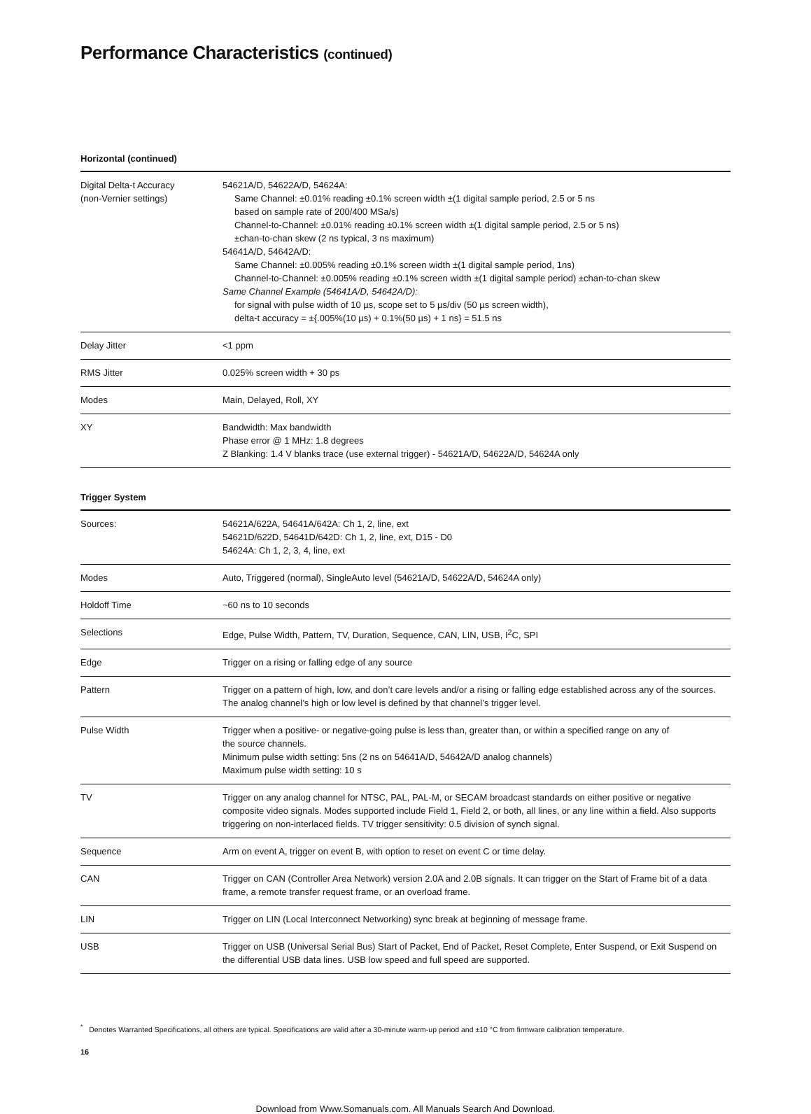Performance Characteristics (continued)
Horizontal (continued)
| Digital Delta-t Accuracy (non-Vernier settings) | 54621A/D, 54622A/D, 54624A: Same Channel: ±0.01% reading ±0.1% screen width ±(1 digital sample period, 2.5 or 5 ns based on sample rate of 200/400 MSa/s) Channel-to-Channel: ±0.01% reading ±0.1% screen width ±(1 digital sample period, 2.5 or 5 ns) ±chan-to-chan skew (2 ns typical, 3 ns maximum) 54641A/D, 54642A/D: Same Channel: ±0.005% reading ±0.1% screen width ±(1 digital sample period, 1ns) Channel-to-Channel: ±0.005% reading ±0.1% screen width ±(1 digital sample period) ±chan-to-chan skew Same Channel Example (54641A/D, 54642A/D): for signal with pulse width of 10 µs, scope set to 5 µs/div (50 µs screen width), delta-t accuracy = ±{.005%(10 µs) + 0.1%(50 µs) + 1 ns} = 51.5 ns |
| Delay Jitter | <1 ppm |
| RMS Jitter | 0.025% screen width + 30 ps |
| Modes | Main, Delayed, Roll, XY |
| XY | Bandwidth: Max bandwidth Phase error @ 1 MHz: 1.8 degrees Z Blanking: 1.4 V blanks trace (use external trigger) - 54621A/D, 54622A/D, 54624A only |
Trigger System
| Sources: | 54621A/622A, 54641A/642A: Ch 1, 2, line, ext 54621D/622D, 54641D/642D: Ch 1, 2, line, ext, D15 - D0 54624A: Ch 1, 2, 3, 4, line, ext |
| Modes | Auto, Triggered (normal), SingleAuto level (54621A/D, 54622A/D, 54624A only) |
| Holdoff Time | ~60 ns to 10 seconds |
| Selections | Edge, Pulse Width, Pattern, TV, Duration, Sequence, CAN, LIN, USB, I<sup>2</sup>C, SPI |
| Edge | Trigger on a rising or falling edge of any source |
| Pattern | Trigger on a pattern of high, low, and don’t care levels and/or a rising or falling edge established across any of the sources. The analog channel’s high or low level is defined by that channel’s trigger level. |
| Pulse Width | Trigger when a positive- or negative-going pulse is less than, greater than, or within a specified range on any of the source channels. Minimum pulse width setting: 5ns (2 ns on 54641A/D, 54642A/D analog channels) Maximum pulse width setting: 10 s |
| TV | Trigger on any analog channel for NTSC, PAL, PAL-M, or SECAM broadcast standards on either positive or negative composite video signals. Modes supported include Field 1, Field 2, or both, all lines, or any line within a field. Also supports triggering on non-interlaced fields. TV trigger sensitivity: 0.5 division of synch signal. |
| Sequence | Arm on event A, trigger on event B, with option to reset on event C or time delay. |
| CAN | Trigger on CAN (Controller Area Network) version 2.0A and 2.0B signals. It can trigger on the Start of Frame bit of a data frame, a remote transfer request frame, or an overload frame. |
| LIN | Trigger on LIN (Local Interconnect Networking) sync break at beginning of message frame. |
| USB | Trigger on USB (Universal Serial Bus) Start of Packet, End of Packet, Reset Complete, Enter Suspend, or Exit Suspend on the differential USB data lines. USB low speed and full speed are supported. |
<sup>*</sup> Denotes Warranted Specifications, all others are typical. Specifications are valid after a 30-minute warm-up period and ±10 °C from firmware calibration temperature.
16
Download from Www.Somanuals.com. All Manuals Search And Download.